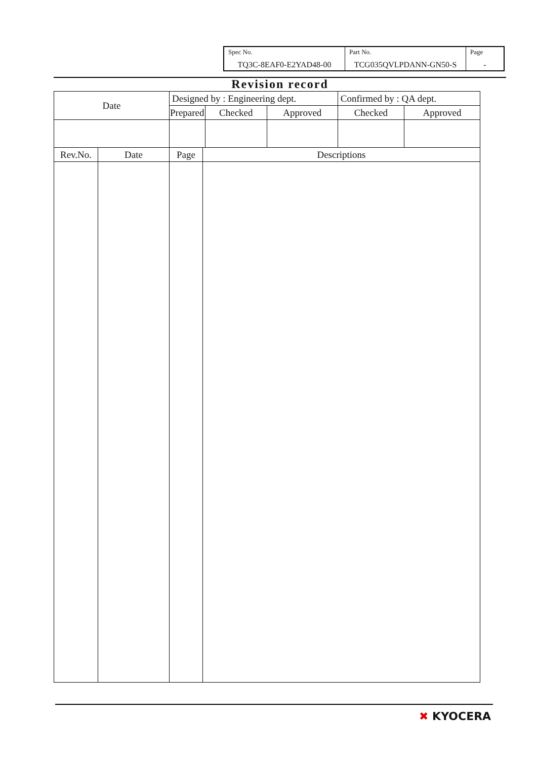| Spec No. TQ3C-8EAF0-E2YAD48-00 | Part No. TCG035QVLPDANN-GN50-S | Page - |
Revision record
| Date | | Designed by : Engineering dept. | | | | Confirmed by : QA dept. | |
| | | Prepared | | Checked | Approved | Checked | Approved |
| Rev.No. | Date | Page | Descriptions | | | | |
✖ KYOCERA